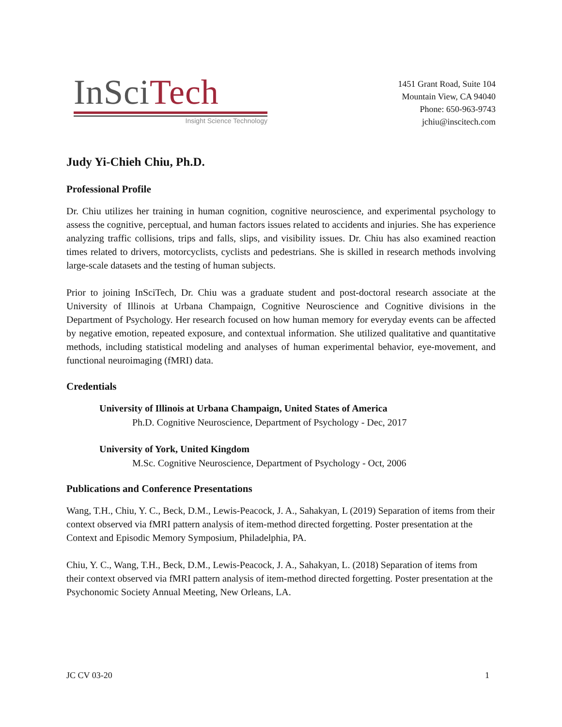InSciTech
Insight Science Technology
1451 Grant Road, Suite 104
Mountain View, CA 94040
Phone: 650-963-9743
jchiu@inscitech.com
Judy Yi-Chieh Chiu, Ph.D.
Professional Profile
Dr. Chiu utilizes her training in human cognition, cognitive neuroscience, and experimental psychology to assess the cognitive, perceptual, and human factors issues related to accidents and injuries. She has experience analyzing traffic collisions, trips and falls, slips, and visibility issues. Dr. Chiu has also examined reaction times related to drivers, motorcyclists, cyclists and pedestrians. She is skilled in research methods involving large-scale datasets and the testing of human subjects.
Prior to joining InSciTech, Dr. Chiu was a graduate student and post-doctoral research associate at the University of Illinois at Urbana Champaign, Cognitive Neuroscience and Cognitive divisions in the Department of Psychology. Her research focused on how human memory for everyday events can be affected by negative emotion, repeated exposure, and contextual information. She utilized qualitative and quantitative methods, including statistical modeling and analyses of human experimental behavior, eye-movement, and functional neuroimaging (fMRI) data.
Credentials
University of Illinois at Urbana Champaign, United States of America
Ph.D. Cognitive Neuroscience, Department of Psychology - Dec, 2017
University of York, United Kingdom
M.Sc. Cognitive Neuroscience, Department of Psychology - Oct, 2006
Publications and Conference Presentations
Wang, T.H., Chiu, Y. C., Beck, D.M., Lewis-Peacock, J. A., Sahakyan, L (2019) Separation of items from their context observed via fMRI pattern analysis of item-method directed forgetting. Poster presentation at the Context and Episodic Memory Symposium, Philadelphia, PA.
Chiu, Y. C., Wang, T.H., Beck, D.M., Lewis-Peacock, J. A., Sahakyan, L. (2018) Separation of items from their context observed via fMRI pattern analysis of item-method directed forgetting. Poster presentation at the Psychonomic Society Annual Meeting, New Orleans, LA.
JC CV 03-20 1